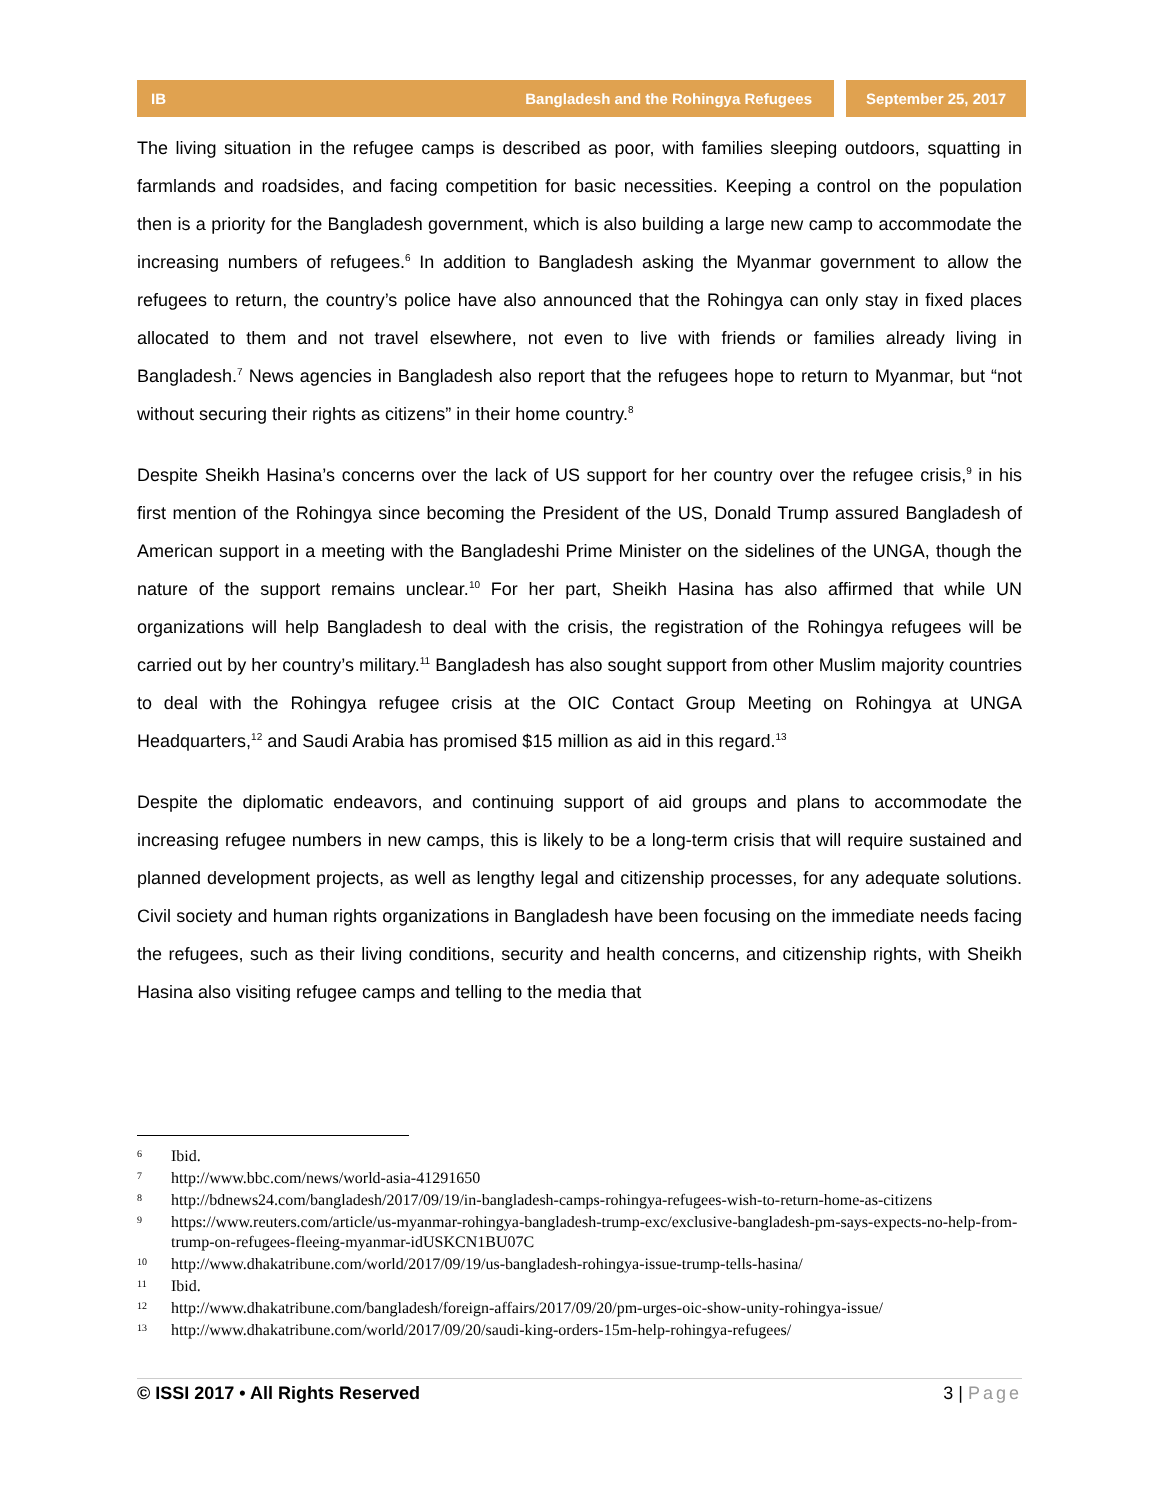IB Bangladesh and the Rohingya Refugees
September 25, 2017
The living situation in the refugee camps is described as poor, with families sleeping outdoors, squatting in farmlands and roadsides, and facing competition for basic necessities. Keeping a control on the population then is a priority for the Bangladesh government, which is also building a large new camp to accommodate the increasing numbers of refugees.<sup>6</sup> In addition to Bangladesh asking the Myanmar government to allow the refugees to return, the country’s police have also announced that the Rohingya can only stay in fixed places allocated to them and not travel elsewhere, not even to live with friends or families already living in Bangladesh.<sup>7</sup> News agencies in Bangladesh also report that the refugees hope to return to Myanmar, but “not without securing their rights as citizens” in their home country.<sup>8</sup>
Despite Sheikh Hasina’s concerns over the lack of US support for her country over the refugee crisis,<sup>9</sup> in his first mention of the Rohingya since becoming the President of the US, Donald Trump assured Bangladesh of American support in a meeting with the Bangladeshi Prime Minister on the sidelines of the UNGA, though the nature of the support remains unclear.<sup>10</sup> For her part, Sheikh Hasina has also affirmed that while UN organizations will help Bangladesh to deal with the crisis, the registration of the Rohingya refugees will be carried out by her country’s military.<sup>11</sup> Bangladesh has also sought support from other Muslim majority countries to deal with the Rohingya refugee crisis at the OIC Contact Group Meeting on Rohingya at UNGA Headquarters,<sup>12</sup> and Saudi Arabia has promised $15 million as aid in this regard.<sup>13</sup>
Despite the diplomatic endeavors, and continuing support of aid groups and plans to accommodate the increasing refugee numbers in new camps, this is likely to be a long-term crisis that will require sustained and planned development projects, as well as lengthy legal and citizenship processes, for any adequate solutions. Civil society and human rights organizations in Bangladesh have been focusing on the immediate needs facing the refugees, such as their living conditions, security and health concerns, and citizenship rights, with Sheikh Hasina also visiting refugee camps and telling to the media that
<sup>6</sup> Ibid.
<sup>7</sup> http://www.bbc.com/news/world-asia-41291650
<sup>8</sup> http://bdnews24.com/bangladesh/2017/09/19/in-bangladesh-camps-rohingya-refugees-wish-to-return-home-as-citizens
<sup>9</sup> https://www.reuters.com/article/us-myanmar-rohingya-bangladesh-trump-exc/exclusive-bangladesh-pm-says-expects-no-help-from-trump-on-refugees-fleeing-myanmar-idUSKCN1BU07C
<sup>10</sup> http://www.dhakatribune.com/world/2017/09/19/us-bangladesh-rohingya-issue-trump-tells-hasina/
<sup>11</sup> Ibid.
<sup>12</sup> http://www.dhakatribune.com/bangladesh/foreign-affairs/2017/09/20/pm-urges-oic-show-unity-rohingya-issue/
<sup>13</sup> http://www.dhakatribune.com/world/2017/09/20/saudi-king-orders-15m-help-rohingya-refugees/
© ISSI 2017 • All Rights Reserved 3 | Page